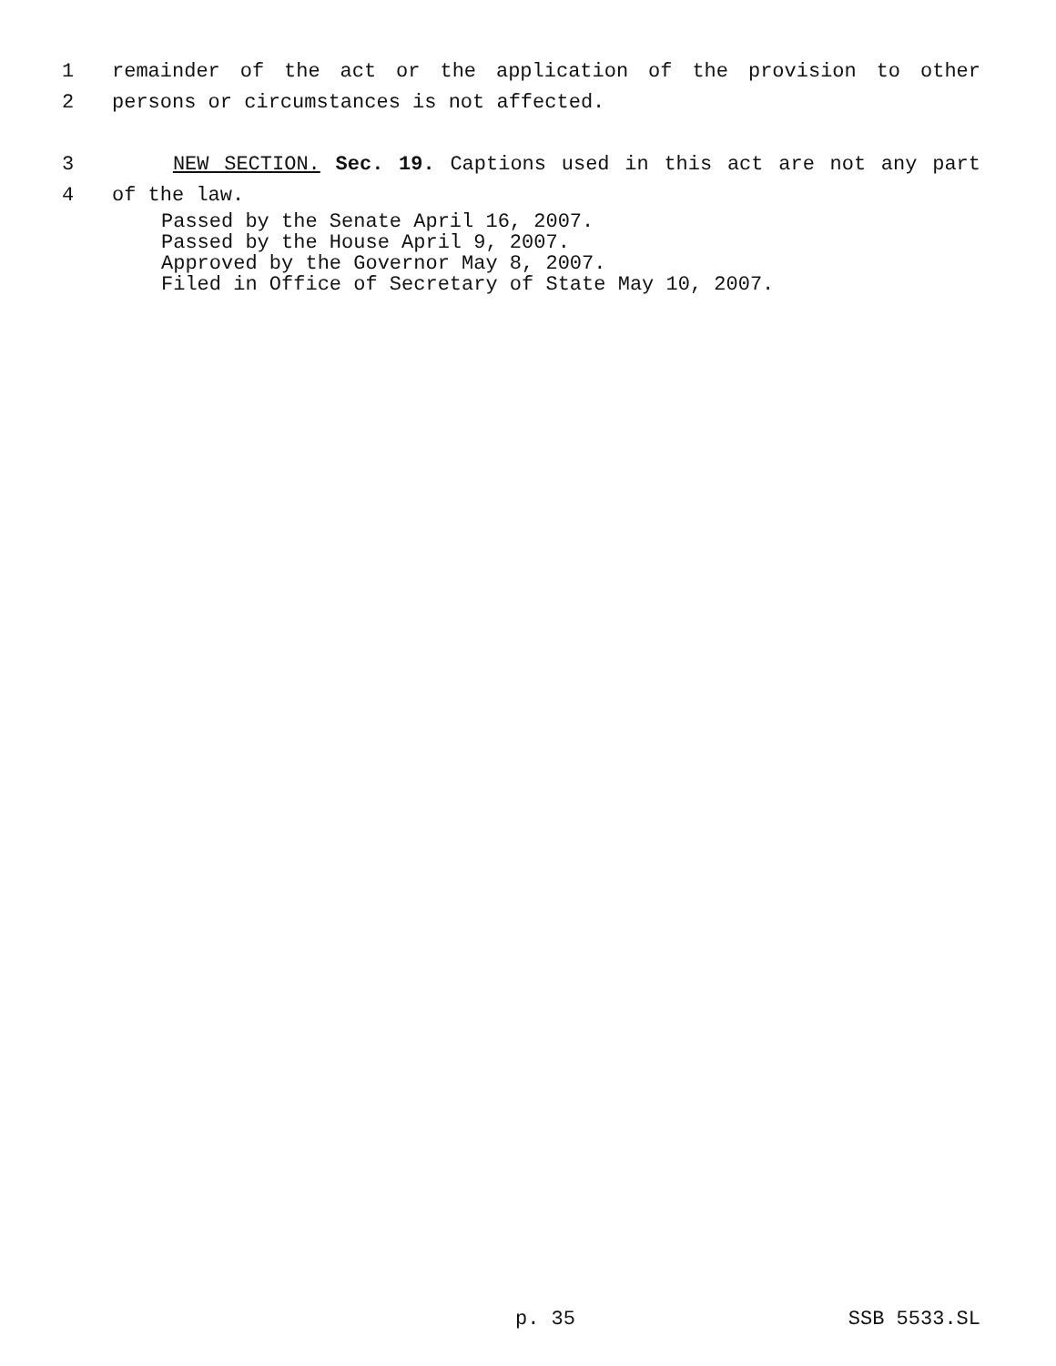1 remainder of the act or the application of the provision to other
2 persons or circumstances is not affected.
3 NEW SECTION. Sec. 19. Captions used in this act are not any part
4 of the law.
Passed by the Senate April 16, 2007.
Passed by the House April 9, 2007.
Approved by the Governor May 8, 2007.
Filed in Office of Secretary of State May 10, 2007.
p. 35 SSB 5533.SL